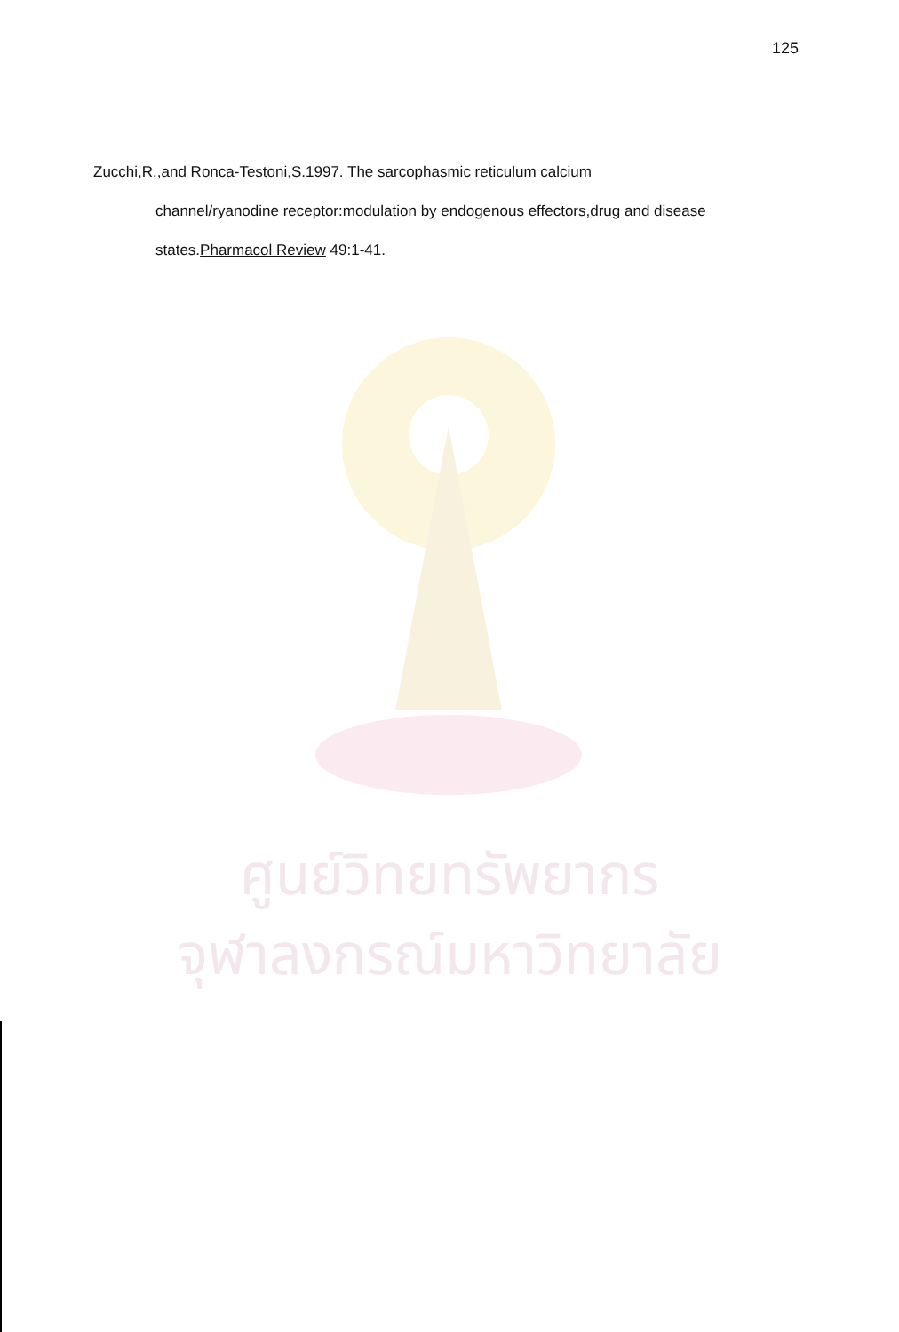125
Zucchi,R.,and Ronca-Testoni,S.1997. The sarcophasmic reticulum calcium
channel/ryanodine receptor:modulation by endogenous effectors,drug and disease states.Pharmacol Review 49:1-41.
ศูนย์วิทยทรัพยากร
จุฬาลงกรณ์มหาวิทยาลัย